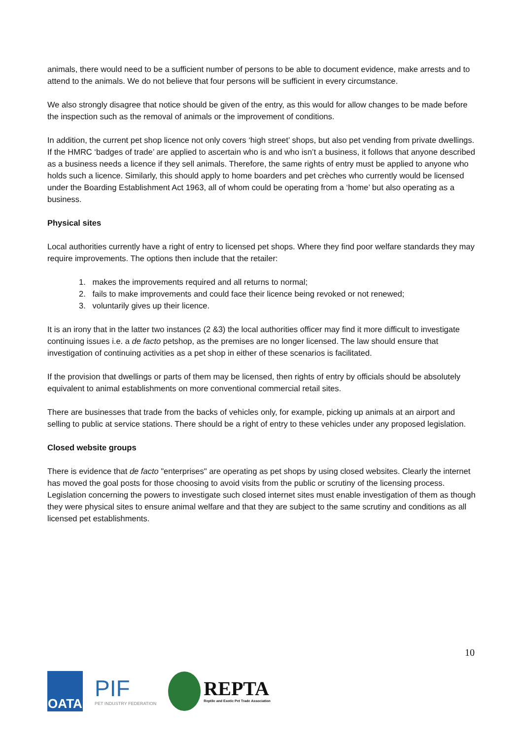animals, there would need to be a sufficient number of persons to be able to document evidence, make arrests and to attend to the animals. We do not believe that four persons will be sufficient in every circumstance.
We also strongly disagree that notice should be given of the entry, as this would for allow changes to be made before the inspection such as the removal of animals or the improvement of conditions.
In addition, the current pet shop licence not only covers ‘high street’ shops, but also pet vending from private dwellings. If the HMRC ‘badges of trade’ are applied to ascertain who is and who isn’t a business, it follows that anyone described as a business needs a licence if they sell animals. Therefore, the same rights of entry must be applied to anyone who holds such a licence. Similarly, this should apply to home boarders and pet crèches who currently would be licensed under the Boarding Establishment Act 1963, all of whom could be operating from a ‘home’ but also operating as a business.
Physical sites
Local authorities currently have a right of entry to licensed pet shops. Where they find poor welfare standards they may require improvements. The options then include that the retailer:
1. makes the improvements required and all returns to normal;
2. fails to make improvements and could face their licence being revoked or not renewed;
3. voluntarily gives up their licence.
It is an irony that in the latter two instances (2 &3) the local authorities officer may find it more difficult to investigate continuing issues i.e. a de facto petshop, as the premises are no longer licensed. The law should ensure that investigation of continuing activities as a pet shop in either of these scenarios is facilitated.
If the provision that dwellings or parts of them may be licensed, then rights of entry by officials should be absolutely equivalent to animal establishments on more conventional commercial retail sites.
There are businesses that trade from the backs of vehicles only, for example, picking up animals at an airport and selling to public at service stations. There should be a right of entry to these vehicles under any proposed legislation.
Closed website groups
There is evidence that de facto "enterprises" are operating as pet shops by using closed websites. Clearly the internet has moved the goal posts for those choosing to avoid visits from the public or scrutiny of the licensing process. Legislation concerning the powers to investigate such closed internet sites must enable investigation of them as though they were physical sites to ensure animal welfare and that they are subject to the same scrutiny and conditions as all licensed pet establishments.
10
OATA
PIF
PET INDUSTRY FEDERATION
REPTA
Reptile and Exotic Pet Trade Association